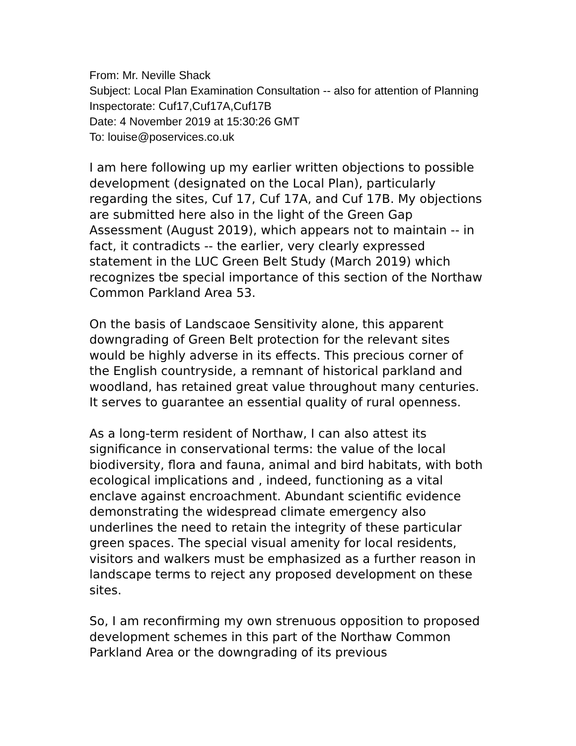From: Mr. Neville Shack
Subject: Local Plan Examination Consultation -- also for attention of Planning Inspectorate: Cuf17,Cuf17A,Cuf17B
Date: 4 November 2019 at 15:30:26 GMT
To: louise@poservices.co.uk
I am here following up my earlier written objections to possible development (designated on the Local Plan), particularly regarding the sites, Cuf 17, Cuf 17A, and Cuf 17B. My objections are submitted here also in the light of the Green Gap Assessment (August 2019), which appears not to maintain -- in fact, it contradicts -- the earlier, very clearly expressed statement in the LUC Green Belt Study (March 2019) which recognizes tbe special importance of this section of the Northaw Common Parkland Area 53.
On the basis of Landscaoe Sensitivity alone, this apparent downgrading of Green Belt protection for the relevant sites would be highly adverse in its effects. This precious corner of the English countryside, a remnant of historical parkland and woodland, has retained great value throughout many centuries. It serves to guarantee an essential quality of rural openness.
As a long-term resident of Northaw, I can also attest its significance in conservational terms: the value of the local biodiversity, flora and fauna, animal and bird habitats, with both ecological implications and , indeed, functioning as a vital enclave against encroachment. Abundant scientific evidence demonstrating the widespread climate emergency also underlines the need to retain the integrity of these particular green spaces. The special visual amenity for local residents, visitors and walkers must be emphasized as a further reason in landscape terms to reject any proposed development on these sites.
So, I am reconfirming my own strenuous opposition to proposed development schemes in this part of the Northaw Common Parkland Area or the downgrading of its previous